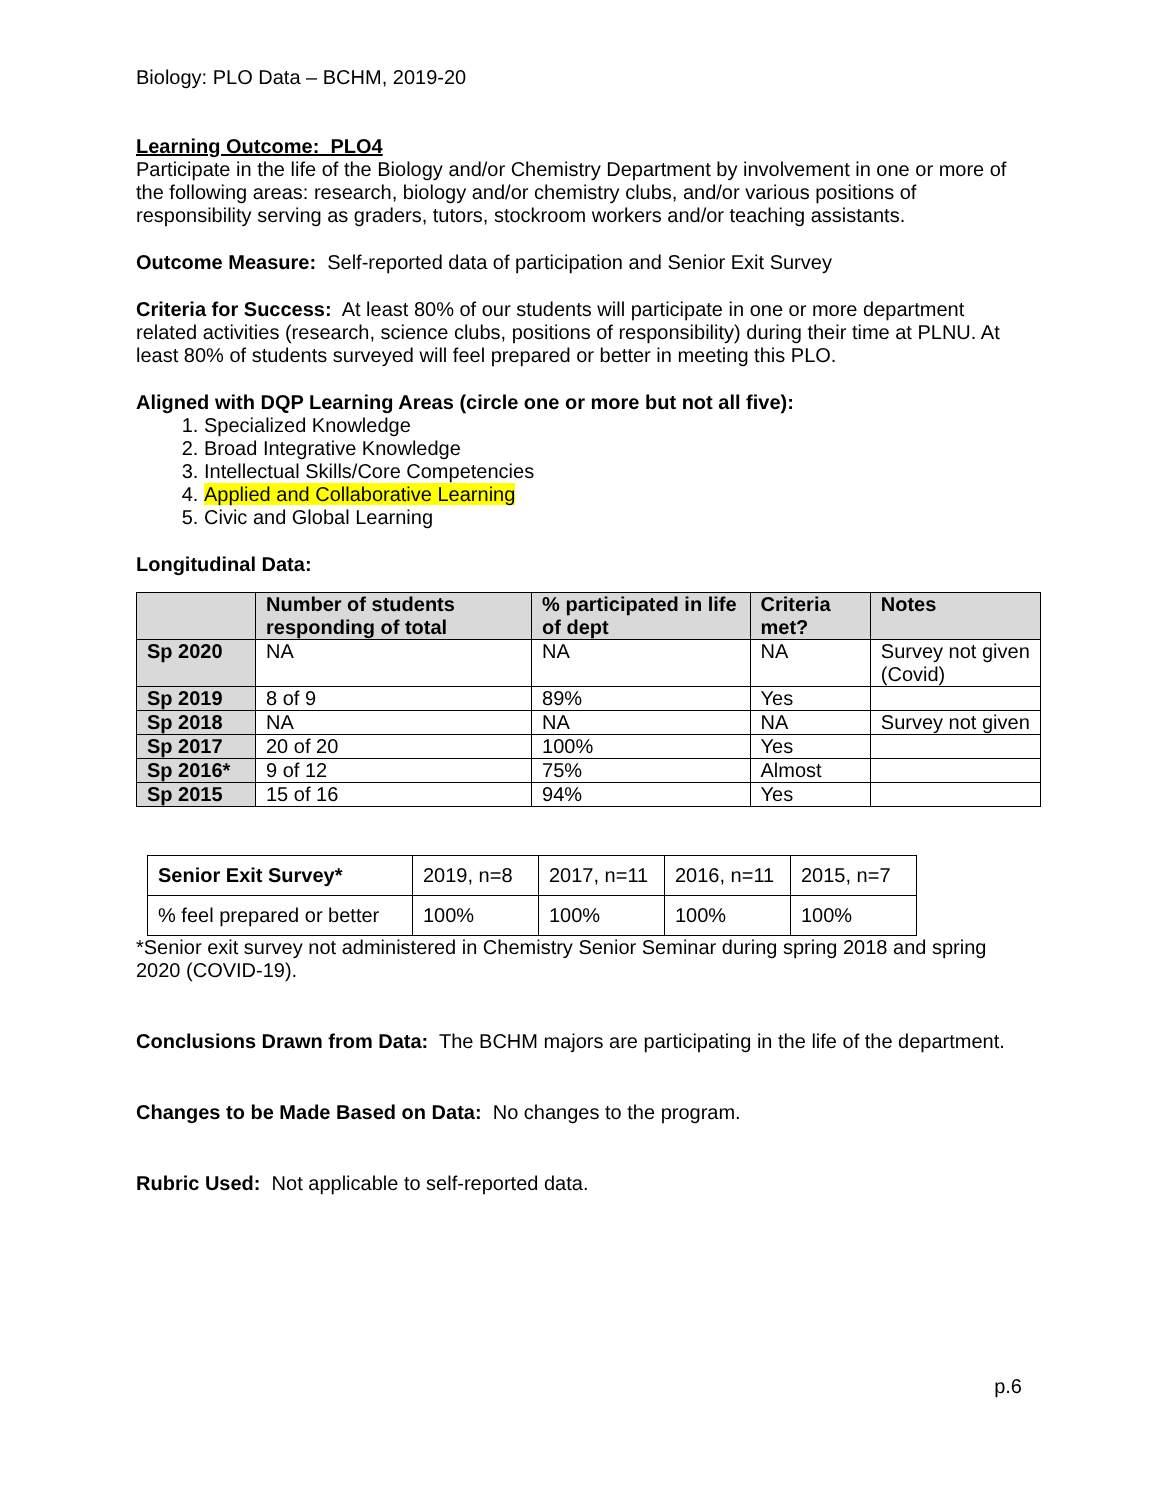Biology: PLO Data – BCHM, 2019-20
Learning Outcome: PLO4
Participate in the life of the Biology and/or Chemistry Department by involvement in one or more of the following areas: research, biology and/or chemistry clubs, and/or various positions of responsibility serving as graders, tutors, stockroom workers and/or teaching assistants.
Outcome Measure: Self-reported data of participation and Senior Exit Survey
Criteria for Success: At least 80% of our students will participate in one or more department related activities (research, science clubs, positions of responsibility) during their time at PLNU. At least 80% of students surveyed will feel prepared or better in meeting this PLO.
Aligned with DQP Learning Areas (circle one or more but not all five):
1. Specialized Knowledge
2. Broad Integrative Knowledge
3. Intellectual Skills/Core Competencies
4. Applied and Collaborative Learning
5. Civic and Global Learning
Longitudinal Data:
| | Number of students responding of total | % participated in life of dept | Criteria met? | Notes |
| --- | --- | --- | --- | --- |
| Sp 2020 | NA | NA | NA | Survey not given (Covid) |
| Sp 2019 | 8 of 9 | 89% | Yes | |
| Sp 2018 | NA | NA | NA | Survey not given |
| Sp 2017 | 20 of 20 | 100% | Yes | |
| Sp 2016* | 9 of 12 | 75% | Almost | |
| Sp 2015 | 15 of 16 | 94% | Yes | |
| Senior Exit Survey* | 2019, n=8 | 2017, n=11 | 2016, n=11 | 2015, n=7 |
| % feel prepared or better | 100% | 100% | 100% | 100% |
*Senior exit survey not administered in Chemistry Senior Seminar during spring 2018 and spring 2020 (COVID-19).
Conclusions Drawn from Data: The BCHM majors are participating in the life of the department.
Changes to be Made Based on Data: No changes to the program.
Rubric Used: Not applicable to self-reported data.
p.6